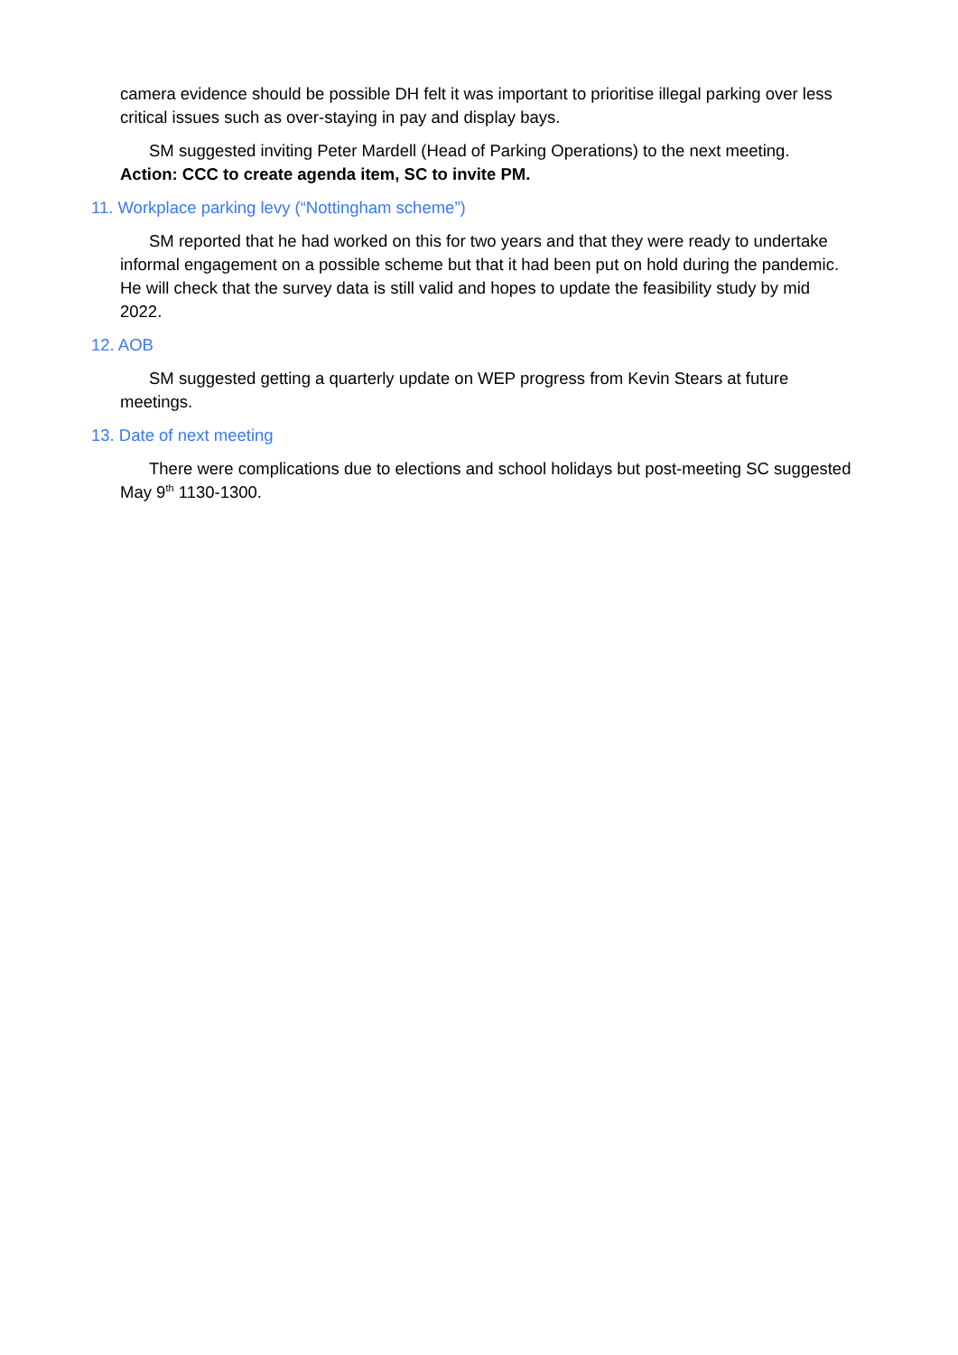camera evidence should be possible DH felt it was important to prioritise illegal parking over less critical issues such as over-staying in pay and display bays.
SM suggested inviting Peter Mardell (Head of Parking Operations) to the next meeting.
Action: CCC to create agenda item, SC to invite PM.
11. Workplace parking levy (“Nottingham scheme”)
SM reported that he had worked on this for two years and that they were ready to undertake informal engagement on a possible scheme but that it had been put on hold during the pandemic. He will check that the survey data is still valid and hopes to update the feasibility study by mid 2022.
12. AOB
SM suggested getting a quarterly update on WEP progress from Kevin Stears at future meetings.
13. Date of next meeting
There were complications due to elections and school holidays but post-meeting SC suggested May 9<sup>th</sup> 1130-1300.